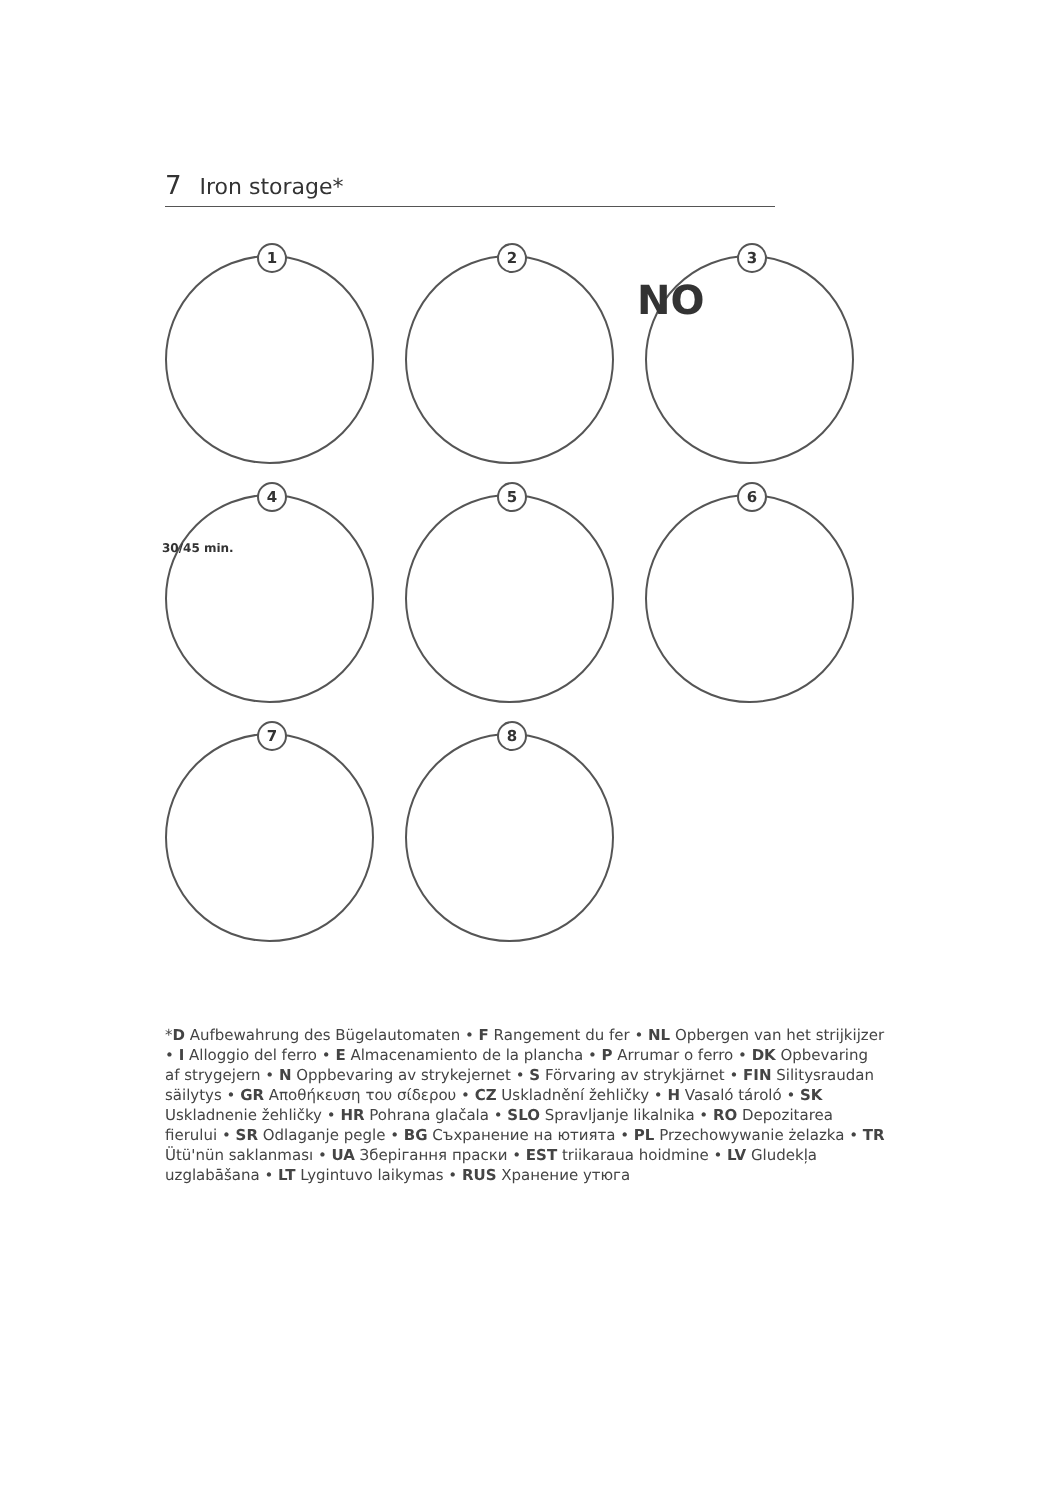7 Iron storage*
1
2
3
NO
4
30/45 min.
5
6
7
8
*D Aufbewahrung des Bügelautomaten • F Rangement du fer • NL Opbergen van het strijkijzer • I Alloggio del ferro • E Almacenamiento de la plancha • P Arrumar o ferro • DK Opbevaring af strygejern • N Oppbevaring av strykejernet • S Förvaring av strykjärnet • FIN Silitysraudan säilytys • GR Αποθήκευση του σίδερου • CZ Uskladnění žehličky • H Vasaló tároló • SK Uskladnenie žehličky • HR Pohrana glačala • SLO Spravljanje likalnika • RO Depozitarea fierului • SR Odlaganje pegle • BG Съхранение на ютията • PL Przechowywanie żelazka • TR Ütü'nün saklanması • UA Зберігання праски • EST triikaraua hoidmine • LV Gludekļa uzglabāšana • LT Lygintuvo laikymas • RUS Хранение утюга